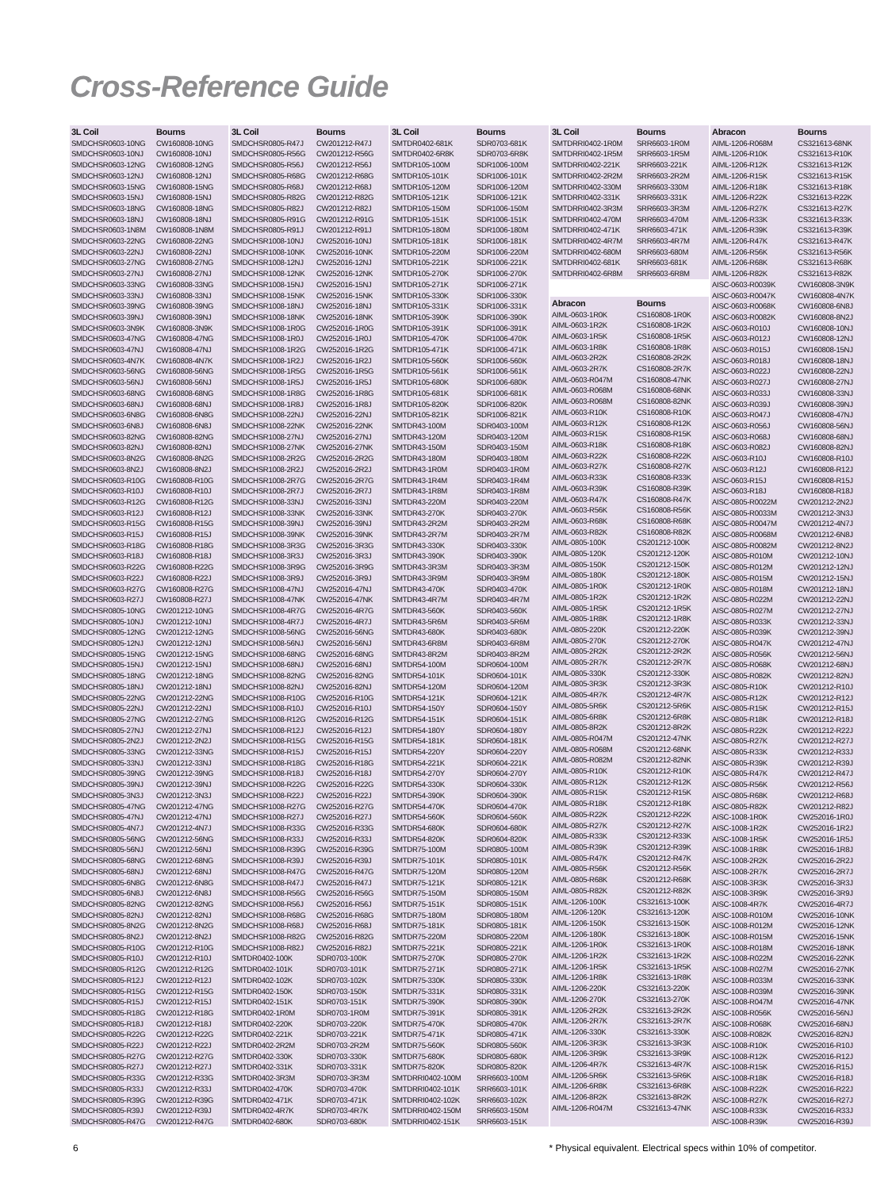Cross-Reference Guide
| 3L Coil | Bourns |
| --- | --- |
| SMDCHSR0603-10NG | CW160808-10NG |
| SMDCHSR0603-10NJ | CW160808-10NJ |
| SMDCHSR0603-12NG | CW160808-12NG |
| SMDCHSR0603-12NJ | CW160808-12NJ |
| SMDCHSR0603-15NG | CW160808-15NG |
| SMDCHSR0603-15NJ | CW160808-15NJ |
| SMDCHSR0603-18NG | CW160808-18NG |
| SMDCHSR0603-18NJ | CW160808-18NJ |
| SMDCHSR0603-1N8M | CW160808-1N8M |
| SMDCHSR0603-22NG | CW160808-22NG |
| SMDCHSR0603-22NJ | CW160808-22NJ |
| SMDCHSR0603-27NG | CW160808-27NG |
| SMDCHSR0603-27NJ | CW160808-27NJ |
| SMDCHSR0603-33NG | CW160808-33NG |
| SMDCHSR0603-33NJ | CW160808-33NJ |
| SMDCHSR0603-39NG | CW160808-39NG |
| SMDCHSR0603-39NJ | CW160808-39NJ |
| SMDCHSR0603-3N9K | CW160808-3N9K |
| SMDCHSR0603-47NG | CW160808-47NG |
| SMDCHSR0603-47NJ | CW160808-47NJ |
| SMDCHSR0603-4N7K | CW160808-4N7K |
| SMDCHSR0603-56NG | CW160808-56NG |
| SMDCHSR0603-56NJ | CW160808-56NJ |
| SMDCHSR0603-68NG | CW160808-68NG |
| SMDCHSR0603-68NJ | CW160808-68NJ |
| SMDCHSR0603-6N8G | CW160808-6N8G |
| SMDCHSR0603-6N8J | CW160808-6N8J |
| SMDCHSR0603-82NG | CW160808-82NG |
| SMDCHSR0603-82NJ | CW160808-82NJ |
| SMDCHSR0603-8N2G | CW160808-8N2G |
| SMDCHSR0603-8N2J | CW160808-8N2J |
| SMDCHSR0603-R10G | CW160808-R10G |
| SMDCHSR0603-R10J | CW160808-R10J |
| SMDCHSR0603-R12G | CW160808-R12G |
| SMDCHSR0603-R12J | CW160808-R12J |
| SMDCHSR0603-R15G | CW160808-R15G |
| SMDCHSR0603-R15J | CW160808-R15J |
| SMDCHSR0603-R18G | CW160808-R18G |
| SMDCHSR0603-R18J | CW160808-R18J |
| SMDCHSR0603-R22G | CW160808-R22G |
| SMDCHSR0603-R22J | CW160808-R22J |
| SMDCHSR0603-R27G | CW160808-R27G |
| SMDCHSR0603-R27J | CW160808-R27J |
| SMDCHSR0805-10NG | CW201212-10NG |
| SMDCHSR0805-10NJ | CW201212-10NJ |
| SMDCHSR0805-12NG | CW201212-12NG |
| SMDCHSR0805-12NJ | CW201212-12NJ |
| SMDCHSR0805-15NG | CW201212-15NG |
| SMDCHSR0805-15NJ | CW201212-15NJ |
| SMDCHSR0805-18NG | CW201212-18NG |
| SMDCHSR0805-18NJ | CW201212-18NJ |
| SMDCHSR0805-22NG | CW201212-22NG |
| SMDCHSR0805-22NJ | CW201212-22NJ |
| SMDCHSR0805-27NG | CW201212-27NG |
| SMDCHSR0805-27NJ | CW201212-27NJ |
| SMDCHSR0805-2N2J | CW201212-2N2J |
| SMDCHSR0805-33NG | CW201212-33NG |
| SMDCHSR0805-33NJ | CW201212-33NJ |
| SMDCHSR0805-39NG | CW201212-39NG |
| SMDCHSR0805-39NJ | CW201212-39NJ |
| SMDCHSR0805-3N3J | CW201212-3N3J |
| SMDCHSR0805-47NG | CW201212-47NG |
| SMDCHSR0805-47NJ | CW201212-47NJ |
| SMDCHSR0805-4N7J | CW201212-4N7J |
| SMDCHSR0805-56NG | CW201212-56NG |
| SMDCHSR0805-56NJ | CW201212-56NJ |
| SMDCHSR0805-68NG | CW201212-68NG |
| SMDCHSR0805-68NJ | CW201212-68NJ |
| SMDCHSR0805-6N8G | CW201212-6N8G |
| SMDCHSR0805-6N8J | CW201212-6N8J |
| SMDCHSR0805-82NG | CW201212-82NG |
| SMDCHSR0805-82NJ | CW201212-82NJ |
| SMDCHSR0805-8N2G | CW201212-8N2G |
| SMDCHSR0805-8N2J | CW201212-8N2J |
| SMDCHSR0805-R10G | CW201212-R10G |
| SMDCHSR0805-R10J | CW201212-R10J |
| SMDCHSR0805-R12G | CW201212-R12G |
| SMDCHSR0805-R12J | CW201212-R12J |
| SMDCHSR0805-R15G | CW201212-R15G |
| SMDCHSR0805-R15J | CW201212-R15J |
| SMDCHSR0805-R18G | CW201212-R18G |
| SMDCHSR0805-R18J | CW201212-R18J |
| SMDCHSR0805-R22G | CW201212-R22G |
| SMDCHSR0805-R22J | CW201212-R22J |
| SMDCHSR0805-R27G | CW201212-R27G |
| SMDCHSR0805-R27J | CW201212-R27J |
| SMDCHSR0805-R33G | CW201212-R33G |
| SMDCHSR0805-R33J | CW201212-R33J |
| SMDCHSR0805-R39G | CW201212-R39G |
| SMDCHSR0805-R39J | CW201212-R39J |
| SMDCHSR0805-R47G | CW201212-R47G |
| 3L Coil | Bourns |
| --- | --- |
| SMDCHSR0805-R47J | CW201212-R47J |
| SMDCHSR0805-R56G | CW201212-R56G |
| SMDCHSR0805-R56J | CW201212-R56J |
| SMDCHSR0805-R68G | CW201212-R68G |
| SMDCHSR0805-R68J | CW201212-R68J |
| SMDCHSR0805-R82G | CW201212-R82G |
| SMDCHSR0805-R82J | CW201212-R82J |
| SMDCHSR0805-R91G | CW201212-R91G |
| SMDCHSR0805-R91J | CW201212-R91J |
| SMDCHSR1008-10NJ | CW252016-10NJ |
| SMDCHSR1008-10NK | CW252016-10NK |
| SMDCHSR1008-12NJ | CW252016-12NJ |
| SMDCHSR1008-12NK | CW252016-12NK |
| SMDCHSR1008-15NJ | CW252016-15NJ |
| SMDCHSR1008-15NK | CW252016-15NK |
| SMDCHSR1008-18NJ | CW252016-18NJ |
| SMDCHSR1008-18NK | CW252016-18NK |
| SMDCHSR1008-1R0G | CW252016-1R0G |
| SMDCHSR1008-1R0J | CW252016-1R0J |
| SMDCHSR1008-1R2G | CW252016-1R2G |
| SMDCHSR1008-1R2J | CW252016-1R2J |
| SMDCHSR1008-1R5G | CW252016-1R5G |
| SMDCHSR1008-1R5J | CW252016-1R5J |
| SMDCHSR1008-1R8G | CW252016-1R8G |
| SMDCHSR1008-1R8J | CW252016-1R8J |
| SMDCHSR1008-22NJ | CW252016-22NJ |
| SMDCHSR1008-22NK | CW252016-22NK |
| SMDCHSR1008-27NJ | CW252016-27NJ |
| SMDCHSR1008-27NK | CW252016-27NK |
| SMDCHSR1008-2R2G | CW252016-2R2G |
| SMDCHSR1008-2R2J | CW252016-2R2J |
| SMDCHSR1008-2R7G | CW252016-2R7G |
| SMDCHSR1008-2R7J | CW252016-2R7J |
| SMDCHSR1008-33NJ | CW252016-33NJ |
| SMDCHSR1008-33NK | CW252016-33NK |
| SMDCHSR1008-39NJ | CW252016-39NJ |
| SMDCHSR1008-39NK | CW252016-39NK |
| SMDCHSR1008-3R3G | CW252016-3R3G |
| SMDCHSR1008-3R3J | CW252016-3R3J |
| SMDCHSR1008-3R9G | CW252016-3R9G |
| SMDCHSR1008-3R9J | CW252016-3R9J |
| SMDCHSR1008-47NJ | CW252016-47NJ |
| SMDCHSR1008-47NK | CW252016-47NK |
| SMDCHSR1008-4R7G | CW252016-4R7G |
| SMDCHSR1008-4R7J | CW252016-4R7J |
| SMDCHSR1008-56NG | CW252016-56NG |
| SMDCHSR1008-56NJ | CW252016-56NJ |
| SMDCHSR1008-68NG | CW252016-68NG |
| SMDCHSR1008-68NJ | CW252016-68NJ |
| SMDCHSR1008-82NG | CW252016-82NG |
| SMDCHSR1008-82NJ | CW252016-82NJ |
| SMDCHSR1008-R10G | CW252016-R10G |
| SMDCHSR1008-R10J | CW252016-R10J |
| SMDCHSR1008-R12G | CW252016-R12G |
| SMDCHSR1008-R12J | CW252016-R12J |
| SMDCHSR1008-R15G | CW252016-R15G |
| SMDCHSR1008-R15J | CW252016-R15J |
| SMDCHSR1008-R18G | CW252016-R18G |
| SMDCHSR1008-R18J | CW252016-R18J |
| SMDCHSR1008-R22G | CW252016-R22G |
| SMDCHSR1008-R22J | CW252016-R22J |
| SMDCHSR1008-R27G | CW252016-R27G |
| SMDCHSR1008-R27J | CW252016-R27J |
| SMDCHSR1008-R33G | CW252016-R33G |
| SMDCHSR1008-R33J | CW252016-R33J |
| SMDCHSR1008-R39G | CW252016-R39G |
| SMDCHSR1008-R39J | CW252016-R39J |
| SMDCHSR1008-R47G | CW252016-R47G |
| SMDCHSR1008-R47J | CW252016-R47J |
| SMDCHSR1008-R56G | CW252016-R56G |
| SMDCHSR1008-R56J | CW252016-R56J |
| SMDCHSR1008-R68G | CW252016-R68G |
| SMDCHSR1008-R68J | CW252016-R68J |
| SMDCHSR1008-R82G | CW252016-R82G |
| SMDCHSR1008-R82J | CW252016-R82J |
| SMTDR0402-100K | SDR0703-100K |
| SMTDR0402-101K | SDR0703-101K |
| SMTDR0402-102K | SDR0703-102K |
| SMTDR0402-150K | SDR0703-150K |
| SMTDR0402-151K | SDR0703-151K |
| SMTDR0402-1R0M | SDR0703-1R0M |
| SMTDR0402-220K | SDR0703-220K |
| SMTDR0402-221K | SDR0703-221K |
| SMTDR0402-2R2M | SDR0703-2R2M |
| SMTDR0402-330K | SDR0703-330K |
| SMTDR0402-331K | SDR0703-331K |
| SMTDR0402-3R3M | SDR0703-3R3M |
| SMTDR0402-470K | SDR0703-470K |
| SMTDR0402-471K | SDR0703-471K |
| SMTDR0402-4R7K | SDR0703-4R7K |
| SMTDR0402-680K | SDR0703-680K |
| 3L Coil | Bourns |
| --- | --- |
| SMTDR0402-681K | SDR0703-681K |
| SMTDR0402-6R8K | SDR0703-6R8K |
| SMTDR105-100M | SDR1006-100M |
| SMTDR105-101K | SDR1006-101K |
| SMTDR105-120M | SDR1006-120M |
| SMTDR105-121K | SDR1006-121K |
| SMTDR105-150M | SDR1006-150M |
| SMTDR105-151K | SDR1006-151K |
| SMTDR105-180M | SDR1006-180M |
| SMTDR105-181K | SDR1006-181K |
| SMTDR105-220M | SDR1006-220M |
| SMTDR105-221K | SDR1006-221K |
| SMTDR105-270K | SDR1006-270K |
| SMTDR105-271K | SDR1006-271K |
| SMTDR105-330K | SDR1006-330K |
| SMTDR105-331K | SDR1006-331K |
| SMTDR105-390K | SDR1006-390K |
| SMTDR105-391K | SDR1006-391K |
| SMTDR105-470K | SDR1006-470K |
| SMTDR105-471K | SDR1006-471K |
| SMTDR105-560K | SDR1006-560K |
| SMTDR105-561K | SDR1006-561K |
| SMTDR105-680K | SDR1006-680K |
| SMTDR105-681K | SDR1006-681K |
| SMTDR105-820K | SDR1006-820K |
| SMTDR105-821K | SDR1006-821K |
| SMTDR43-100M | SDR0403-100M |
| SMTDR43-120M | SDR0403-120M |
| SMTDR43-150M | SDR0403-150M |
| SMTDR43-180M | SDR0403-180M |
| SMTDR43-1R0M | SDR0403-1R0M |
| SMTDR43-1R4M | SDR0403-1R4M |
| SMTDR43-1R8M | SDR0403-1R8M |
| SMTDR43-220M | SDR0403-220M |
| SMTDR43-270K | SDR0403-270K |
| SMTDR43-2R2M | SDR0403-2R2M |
| SMTDR43-2R7M | SDR0403-2R7M |
| SMTDR43-330K | SDR0403-330K |
| SMTDR43-390K | SDR0403-390K |
| SMTDR43-3R3M | SDR0403-3R3M |
| SMTDR43-3R9M | SDR0403-3R9M |
| SMTDR43-470K | SDR0403-470K |
| SMTDR43-4R7M | SDR0403-4R7M |
| SMTDR43-560K | SDR0403-560K |
| SMTDR43-5R6M | SDR0403-5R6M |
| SMTDR43-680K | SDR0403-680K |
| SMTDR43-6R8M | SDR0403-6R8M |
| SMTDR43-8R2M | SDR0403-8R2M |
| SMTDR54-100M | SDR0604-100M |
| SMTDR54-101K | SDR0604-101K |
| SMTDR54-120M | SDR0604-120M |
| SMTDR54-121K | SDR0604-121K |
| SMTDR54-150Y | SDR0604-150Y |
| SMTDR54-151K | SDR0604-151K |
| SMTDR54-180Y | SDR0604-180Y |
| SMTDR54-181K | SDR0604-181K |
| SMTDR54-220Y | SDR0604-220Y |
| SMTDR54-221K | SDR0604-221K |
| SMTDR54-270Y | SDR0604-270Y |
| SMTDR54-330K | SDR0604-330K |
| SMTDR54-390K | SDR0604-390K |
| SMTDR54-470K | SDR0604-470K |
| SMTDR54-560K | SDR0604-560K |
| SMTDR54-680K | SDR0604-680K |
| SMTDR54-820K | SDR0604-820K |
| SMTDR75-100M | SDR0805-100M |
| SMTDR75-101K | SDR0805-101K |
| SMTDR75-120M | SDR0805-120M |
| SMTDR75-121K | SDR0805-121K |
| SMTDR75-150M | SDR0805-150M |
| SMTDR75-151K | SDR0805-151K |
| SMTDR75-180M | SDR0805-180M |
| SMTDR75-181K | SDR0805-181K |
| SMTDR75-220M | SDR0805-220M |
| SMTDR75-221K | SDR0805-221K |
| SMTDR75-270K | SDR0805-270K |
| SMTDR75-271K | SDR0805-271K |
| SMTDR75-330K | SDR0805-330K |
| SMTDR75-331K | SDR0805-331K |
| SMTDR75-390K | SDR0805-390K |
| SMTDR75-391K | SDR0805-391K |
| SMTDR75-470K | SDR0805-470K |
| SMTDR75-471K | SDR0805-471K |
| SMTDR75-560K | SDR0805-560K |
| SMTDR75-680K | SDR0805-680K |
| SMTDR75-820K | SDR0805-820K |
| SMTDRRI0402-100M | SRR6603-100M |
| SMTDRRI0402-101K | SRR6603-101K |
| SMTDRRI0402-102K | SRR6603-102K |
| SMTDRRI0402-150M | SRR6603-150M |
| SMTDRRI0402-151K | SRR6603-151K |
| 3L Coil | Bourns |
| --- | --- |
| SMTDRRI0402-1R0M | SRR6603-1R0M |
| SMTDRRI0402-1R5M | SRR6603-1R5M |
| SMTDRRI0402-221K | SRR6603-221K |
| SMTDRRI0402-2R2M | SRR6603-2R2M |
| SMTDRRI0402-330M | SRR6603-330M |
| SMTDRRI0402-331K | SRR6603-331K |
| SMTDRRI0402-3R3M | SRR6603-3R3M |
| SMTDRRI0402-470M | SRR6603-470M |
| SMTDRRI0402-471K | SRR6603-471K |
| SMTDRRI0402-4R7M | SRR6603-4R7M |
| SMTDRRI0402-680M | SRR6603-680M |
| SMTDRRI0402-681K | SRR6603-681K |
| SMTDRRI0402-6R8M | SRR6603-6R8M |
| Abracon | Bourns |
| --- | --- |
| AIML-0603-1R0K | CS160808-1R0K |
| AIML-0603-1R2K | CS160808-1R2K |
| AIML-0603-1R5K | CS160808-1R5K |
| AIML-0603-1R8K | CS160808-1R8K |
| AIML-0603-2R2K | CS160808-2R2K |
| AIML-0603-2R7K | CS160808-2R7K |
| AIML-0603-R047M | CS160808-47NK |
| AIML-0603-R068M | CS160808-68NK |
| AIML-0603-R068M | CS160808-82NK |
| AIML-0603-R10K | CS160808-R10K |
| AIML-0603-R12K | CS160808-R12K |
| AIML-0603-R15K | CS160808-R15K |
| AIML-0603-R18K | CS160808-R18K |
| AIML-0603-R22K | CS160808-R22K |
| AIML-0603-R27K | CS160808-R27K |
| AIML-0603-R33K | CS160808-R33K |
| AIML-0603-R39K | CS160808-R39K |
| AIML-0603-R47K | CS160808-R47K |
| AIML-0603-R56K | CS160808-R56K |
| AIML-0603-R68K | CS160808-R68K |
| AIML-0603-R82K | CS160808-R82K |
| AIML-0805-100K | CS201212-100K |
| AIML-0805-120K | CS201212-120K |
| AIML-0805-150K | CS201212-150K |
| AIML-0805-180K | CS201212-180K |
| AIML-0805-1R0K | CS201212-1R0K |
| AIML-0805-1R2K | CS201212-1R2K |
| AIML-0805-1R5K | CS201212-1R5K |
| AIML-0805-1R8K | CS201212-1R8K |
| AIML-0805-220K | CS201212-220K |
| AIML-0805-270K | CS201212-270K |
| AIML-0805-2R2K | CS201212-2R2K |
| AIML-0805-2R7K | CS201212-2R7K |
| AIML-0805-330K | CS201212-330K |
| AIML-0805-3R3K | CS201212-3R3K |
| AIML-0805-4R7K | CS201212-4R7K |
| AIML-0805-5R6K | CS201212-5R6K |
| AIML-0805-6R8K | CS201212-6R8K |
| AIML-0805-8R2K | CS201212-8R2K |
| AIML-0805-R047M | CS201212-47NK |
| AIML-0805-R068M | CS201212-68NK |
| AIML-0805-R082M | CS201212-82NK |
| AIML-0805-R10K | CS201212-R10K |
| AIML-0805-R12K | CS201212-R12K |
| AIML-0805-R15K | CS201212-R15K |
| AIML-0805-R18K | CS201212-R18K |
| AIML-0805-R22K | CS201212-R22K |
| AIML-0805-R27K | CS201212-R27K |
| AIML-0805-R33K | CS201212-R33K |
| AIML-0805-R39K | CS201212-R39K |
| AIML-0805-R47K | CS201212-R47K |
| AIML-0805-R56K | CS201212-R56K |
| AIML-0805-R68K | CS201212-R68K |
| AIML-0805-R82K | CS201212-R82K |
| AIML-1206-100K | CS321613-100K |
| AIML-1206-120K | CS321613-120K |
| AIML-1206-150K | CS321613-150K |
| AIML-1206-180K | CS321613-180K |
| AIML-1206-1R0K | CS321613-1R0K |
| AIML-1206-1R2K | CS321613-1R2K |
| AIML-1206-1R5K | CS321613-1R5K |
| AIML-1206-1R8K | CS321613-1R8K |
| AIML-1206-220K | CS321613-220K |
| AIML-1206-270K | CS321613-270K |
| AIML-1206-2R2K | CS321613-2R2K |
| AIML-1206-2R7K | CS321613-2R7K |
| AIML-1206-330K | CS321613-330K |
| AIML-1206-3R3K | CS321613-3R3K |
| AIML-1206-3R9K | CS321613-3R9K |
| AIML-1206-4R7K | CS321613-4R7K |
| AIML-1206-5R6K | CS321613-5R6K |
| AIML-1206-6R8K | CS321613-6R8K |
| AIML-1206-8R2K | CS321613-8R2K |
| AIML-1206-R047M | CS321613-47NK |
| Abracon | Bourns |
| --- | --- |
| AIML-1206-R068M | CS321613-68NK |
| AIML-1206-R10K | CS321613-R10K |
| AIML-1206-R12K | CS321613-R12K |
| AIML-1206-R15K | CS321613-R15K |
| AIML-1206-R18K | CS321613-R18K |
| AIML-1206-R22K | CS321613-R22K |
| AIML-1206-R27K | CS321613-R27K |
| AIML-1206-R33K | CS321613-R33K |
| AIML-1206-R39K | CS321613-R39K |
| AIML-1206-R47K | CS321613-R47K |
| AIML-1206-R56K | CS321613-R56K |
| AIML-1206-R68K | CS321613-R68K |
| AIML-1206-R82K | CS321613-R82K |
| AISC-0603-R0039K | CW160808-3N9K |
| AISC-0603-R0047K | CW160808-4N7K |
| AISC-0603-R0068K | CW160808-6N8J |
| AISC-0603-R0082K | CW160808-8N2J |
| AISC-0603-R010J | CW160808-10NJ |
| AISC-0603-R012J | CW160808-12NJ |
| AISC-0603-R015J | CW160808-15NJ |
| AISC-0603-R018J | CW160808-18NJ |
| AISC-0603-R022J | CW160808-22NJ |
| AISC-0603-R027J | CW160808-27NJ |
| AISC-0603-R033J | CW160808-33NJ |
| AISC-0603-R039J | CW160808-39NJ |
| AISC-0603-R047J | CW160808-47NJ |
| AISC-0603-R056J | CW160808-56NJ |
| AISC-0603-R068J | CW160808-68NJ |
| AISC-0603-R082J | CW160808-82NJ |
| AISC-0603-R10J | CW160808-R10J |
| AISC-0603-R12J | CW160808-R12J |
| AISC-0603-R15J | CW160808-R15J |
| AISC-0603-R18J | CW160808-R18J |
| AISC-0805-R0022M | CW201212-2N2J |
| AISC-0805-R0033M | CW201212-3N3J |
| AISC-0805-R0047M | CW201212-4N7J |
| AISC-0805-R0068M | CW201212-6N8J |
| AISC-0805-R0082M | CW201212-8N2J |
| AISC-0805-R010M | CW201212-10NJ |
| AISC-0805-R012M | CW201212-12NJ |
| AISC-0805-R015M | CW201212-15NJ |
| AISC-0805-R018M | CW201212-18NJ |
| AISC-0805-R022M | CW201212-22NJ |
| AISC-0805-R027M | CW201212-27NJ |
| AISC-0805-R033K | CW201212-33NJ |
| AISC-0805-R039K | CW201212-39NJ |
| AISC-0805-R047K | CW201212-47NJ |
| AISC-0805-R056K | CW201212-56NJ |
| AISC-0805-R068K | CW201212-68NJ |
| AISC-0805-R082K | CW201212-82NJ |
| AISC-0805-R10K | CW201212-R10J |
| AISC-0805-R12K | CW201212-R12J |
| AISC-0805-R15K | CW201212-R15J |
| AISC-0805-R18K | CW201212-R18J |
| AISC-0805-R22K | CW201212-R22J |
| AISC-0805-R27K | CW201212-R27J |
| AISC-0805-R33K | CW201212-R33J |
| AISC-0805-R39K | CW201212-R39J |
| AISC-0805-R47K | CW201212-R47J |
| AISC-0805-R56K | CW201212-R56J |
| AISC-0805-R68K | CW201212-R68J |
| AISC-0805-R82K | CW201212-R82J |
| AISC-1008-1R0K | CW252016-1R0J |
| AISC-1008-1R2K | CW252016-1R2J |
| AISC-1008-1R5K | CW252016-1R5J |
| AISC-1008-1R8K | CW252016-1R8J |
| AISC-1008-2R2K | CW252016-2R2J |
| AISC-1008-2R7K | CW252016-2R7J |
| AISC-1008-3R3K | CW252016-3R3J |
| AISC-1008-3R9K | CW252016-3R9J |
| AISC-1008-4R7K | CW252016-4R7J |
| AISC-1008-R010M | CW252016-10NK |
| AISC-1008-R012M | CW252016-12NK |
| AISC-1008-R015M | CW252016-15NK |
| AISC-1008-R018M | CW252016-18NK |
| AISC-1008-R022M | CW252016-22NK |
| AISC-1008-R027M | CW252016-27NK |
| AISC-1008-R033M | CW252016-33NK |
| AISC-1008-R039M | CW252016-39NK |
| AISC-1008-R047M | CW252016-47NK |
| AISC-1008-R056K | CW252016-56NJ |
| AISC-1008-R068K | CW252016-68NJ |
| AISC-1008-R082K | CW252016-82NJ |
| AISC-1008-R10K | CW252016-R10J |
| AISC-1008-R12K | CW252016-R12J |
| AISC-1008-R15K | CW252016-R15J |
| AISC-1008-R18K | CW252016-R18J |
| AISC-1008-R22K | CW252016-R22J |
| AISC-1008-R27K | CW252016-R27J |
| AISC-1008-R33K | CW252016-R33J |
| AISC-1008-R39K | CW252016-R39J |
6 * Physical equivalent. Electrical specs within 10% of competitor.